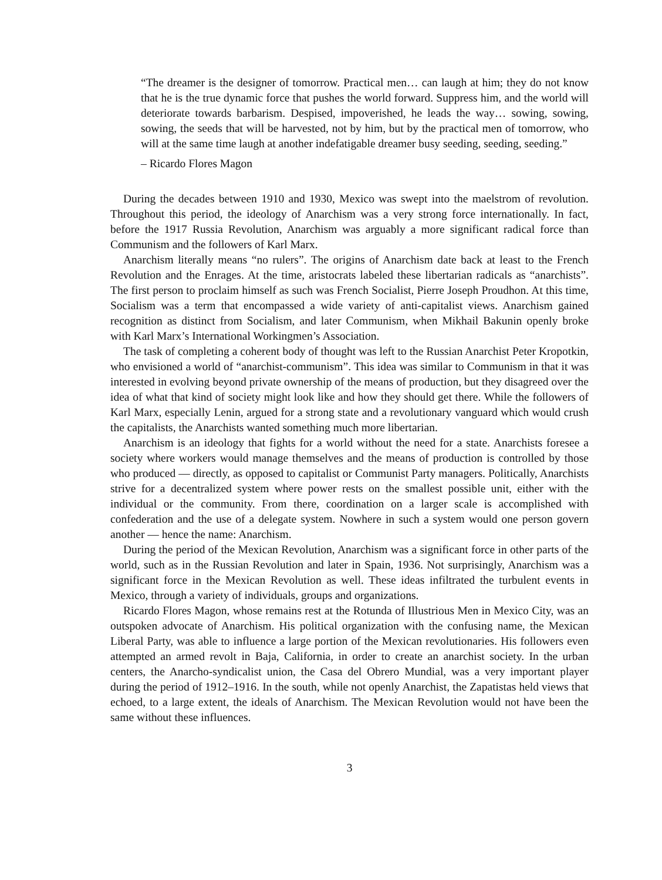“The dreamer is the designer of tomorrow. Practical men… can laugh at him; they do not know that he is the true dynamic force that pushes the world forward. Suppress him, and the world will deteriorate towards barbarism. Despised, impoverished, he leads the way… sowing, sowing, sowing, the seeds that will be harvested, not by him, but by the practical men of tomorrow, who will at the same time laugh at another indefatigable dreamer busy seeding, seeding, seeding.”
– Ricardo Flores Magon
During the decades between 1910 and 1930, Mexico was swept into the maelstrom of revolution. Throughout this period, the ideology of Anarchism was a very strong force internationally. In fact, before the 1917 Russia Revolution, Anarchism was arguably a more significant radical force than Communism and the followers of Karl Marx.
Anarchism literally means “no rulers”. The origins of Anarchism date back at least to the French Revolution and the Enrages. At the time, aristocrats labeled these libertarian radicals as “anarchists”. The first person to proclaim himself as such was French Socialist, Pierre Joseph Proudhon. At this time, Socialism was a term that encompassed a wide variety of anti-capitalist views. Anarchism gained recognition as distinct from Socialism, and later Communism, when Mikhail Bakunin openly broke with Karl Marx’s International Workingmen’s Association.
The task of completing a coherent body of thought was left to the Russian Anarchist Peter Kropotkin, who envisioned a world of “anarchist-communism”. This idea was similar to Communism in that it was interested in evolving beyond private ownership of the means of production, but they disagreed over the idea of what that kind of society might look like and how they should get there. While the followers of Karl Marx, especially Lenin, argued for a strong state and a revolutionary vanguard which would crush the capitalists, the Anarchists wanted something much more libertarian.
Anarchism is an ideology that fights for a world without the need for a state. Anarchists foresee a society where workers would manage themselves and the means of production is controlled by those who produced — directly, as opposed to capitalist or Communist Party managers. Politically, Anarchists strive for a decentralized system where power rests on the smallest possible unit, either with the individual or the community. From there, coordination on a larger scale is accomplished with confederation and the use of a delegate system. Nowhere in such a system would one person govern another — hence the name: Anarchism.
During the period of the Mexican Revolution, Anarchism was a significant force in other parts of the world, such as in the Russian Revolution and later in Spain, 1936. Not surprisingly, Anarchism was a significant force in the Mexican Revolution as well. These ideas infiltrated the turbulent events in Mexico, through a variety of individuals, groups and organizations.
Ricardo Flores Magon, whose remains rest at the Rotunda of Illustrious Men in Mexico City, was an outspoken advocate of Anarchism. His political organization with the confusing name, the Mexican Liberal Party, was able to influence a large portion of the Mexican revolutionaries. His followers even attempted an armed revolt in Baja, California, in order to create an anarchist society. In the urban centers, the Anarcho-syndicalist union, the Casa del Obrero Mundial, was a very important player during the period of 1912–1916. In the south, while not openly Anarchist, the Zapatistas held views that echoed, to a large extent, the ideals of Anarchism. The Mexican Revolution would not have been the same without these influences.
3